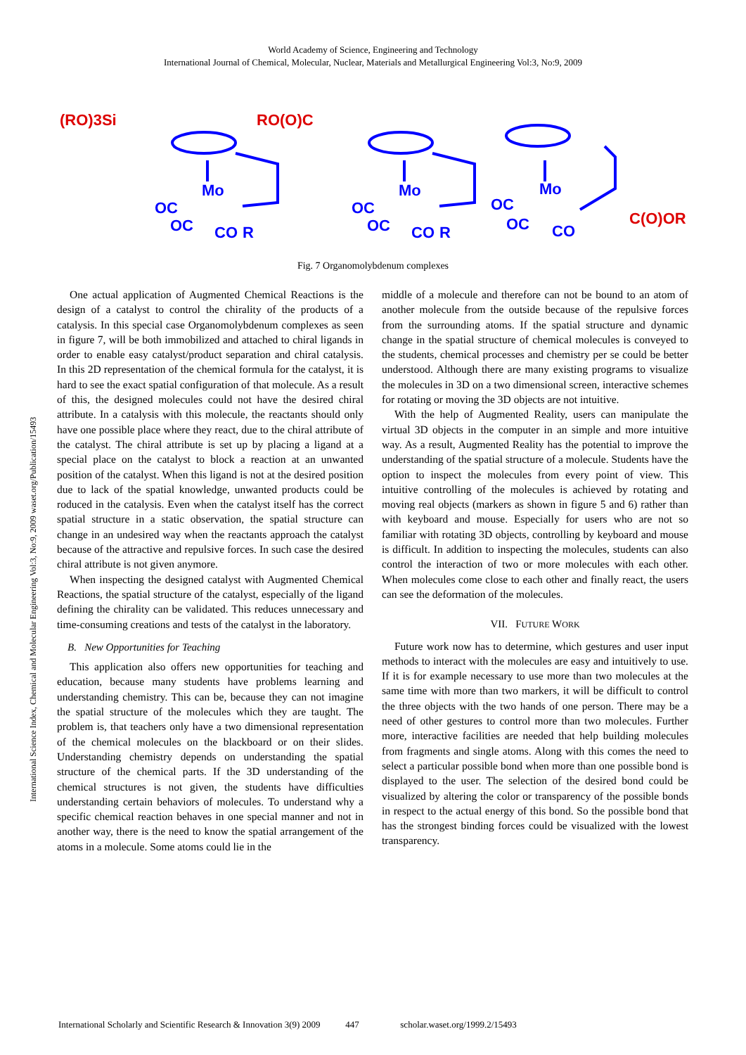World Academy of Science, Engineering and Technology
International Journal of Chemical, Molecular, Nuclear, Materials and Metallurgical Engineering Vol:3, No:9, 2009
(RO)3Si
RO(O)C
C(O)OR
Mo
Mo
Mo
OC
OC
CO
R
OC
OC
CO
R
OC
OC
CO
Fig. 7 Organomolybdenum complexes
International Science Index, Chemical and Molecular Engineering Vol:3, No:9, 2009 waset.org/Publication/15493
One actual application of Augmented Chemical Reactions is the design of a catalyst to control the chirality of the products of a catalysis. In this special case Organomolybdenum complexes as seen in figure 7, will be both immobilized and attached to chiral ligands in order to enable easy catalyst/product separation and chiral catalysis. In this 2D representation of the chemical formula for the catalyst, it is hard to see the exact spatial configuration of that molecule. As a result of this, the designed molecules could not have the desired chiral attribute. In a catalysis with this molecule, the reactants should only have one possible place where they react, due to the chiral attribute of the catalyst. The chiral attribute is set up by placing a ligand at a special place on the catalyst to block a reaction at an unwanted position of the catalyst. When this ligand is not at the desired position due to lack of the spatial knowledge, unwanted products could be roduced in the catalysis. Even when the catalyst itself has the correct spatial structure in a static observation, the spatial structure can change in an undesired way when the reactants approach the catalyst because of the attractive and repulsive forces. In such case the desired chiral attribute is not given anymore.
When inspecting the designed catalyst with Augmented Chemical Reactions, the spatial structure of the catalyst, especially of the ligand defining the chirality can be validated. This reduces unnecessary and time-consuming creations and tests of the catalyst in the laboratory.
B. New Opportunities for Teaching
This application also offers new opportunities for teaching and education, because many students have problems learning and understanding chemistry. This can be, because they can not imagine the spatial structure of the molecules which they are taught. The problem is, that teachers only have a two dimensional representation of the chemical molecules on the blackboard or on their slides. Understanding chemistry depends on understanding the spatial structure of the chemical parts. If the 3D understanding of the chemical structures is not given, the students have difficulties understanding certain behaviors of molecules. To understand why a specific chemical reaction behaves in one special manner and not in another way, there is the need to know the spatial arrangement of the atoms in a molecule. Some atoms could lie in the
middle of a molecule and therefore can not be bound to an atom of another molecule from the outside because of the repulsive forces from the surrounding atoms. If the spatial structure and dynamic change in the spatial structure of chemical molecules is conveyed to the students, chemical processes and chemistry per se could be better understood. Although there are many existing programs to visualize the molecules in 3D on a two dimensional screen, interactive schemes for rotating or moving the 3D objects are not intuitive.
With the help of Augmented Reality, users can manipulate the virtual 3D objects in the computer in an simple and more intuitive way. As a result, Augmented Reality has the potential to improve the understanding of the spatial structure of a molecule. Students have the option to inspect the molecules from every point of view. This intuitive controlling of the molecules is achieved by rotating and moving real objects (markers as shown in figure 5 and 6) rather than with keyboard and mouse. Especially for users who are not so familiar with rotating 3D objects, controlling by keyboard and mouse is difficult. In addition to inspecting the molecules, students can also control the interaction of two or more molecules with each other. When molecules come close to each other and finally react, the users can see the deformation of the molecules.
VII. FUTURE WORK
Future work now has to determine, which gestures and user input methods to interact with the molecules are easy and intuitively to use. If it is for example necessary to use more than two molecules at the same time with more than two markers, it will be difficult to control the three objects with the two hands of one person. There may be a need of other gestures to control more than two molecules. Further more, interactive facilities are needed that help building molecules from fragments and single atoms. Along with this comes the need to select a particular possible bond when more than one possible bond is displayed to the user. The selection of the desired bond could be visualized by altering the color or transparency of the possible bonds in respect to the actual energy of this bond. So the possible bond that has the strongest binding forces could be visualized with the lowest transparency.
International Scholarly and Scientific Research & Innovation 3(9) 2009 447 scholar.waset.org/1999.2/15493